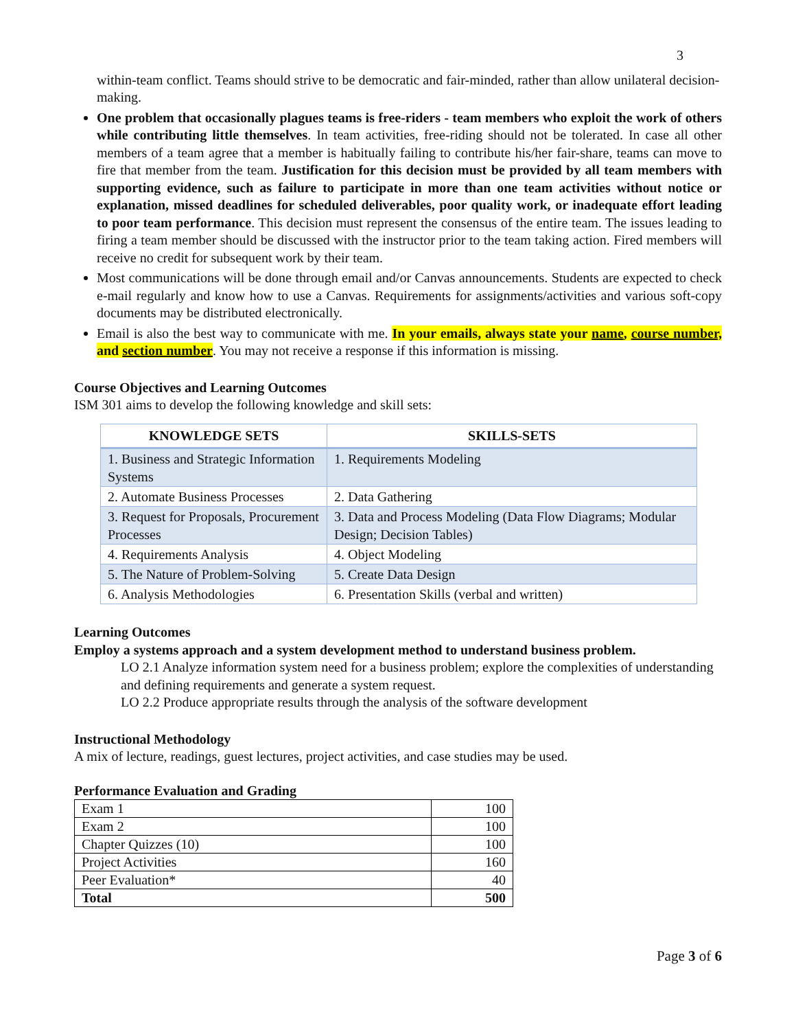3
within-team conflict. Teams should strive to be democratic and fair-minded, rather than allow unilateral decision-making.
One problem that occasionally plagues teams is free-riders - team members who exploit the work of others while contributing little themselves. In team activities, free-riding should not be tolerated. In case all other members of a team agree that a member is habitually failing to contribute his/her fair-share, teams can move to fire that member from the team. Justification for this decision must be provided by all team members with supporting evidence, such as failure to participate in more than one team activities without notice or explanation, missed deadlines for scheduled deliverables, poor quality work, or inadequate effort leading to poor team performance. This decision must represent the consensus of the entire team. The issues leading to firing a team member should be discussed with the instructor prior to the team taking action. Fired members will receive no credit for subsequent work by their team.
Most communications will be done through email and/or Canvas announcements. Students are expected to check e-mail regularly and know how to use a Canvas. Requirements for assignments/activities and various soft-copy documents may be distributed electronically.
Email is also the best way to communicate with me. In your emails, always state your name, course number, and section number. You may not receive a response if this information is missing.
Course Objectives and Learning Outcomes
ISM 301 aims to develop the following knowledge and skill sets:
| KNOWLEDGE SETS | SKILLS-SETS |
| --- | --- |
| 1. Business and Strategic Information Systems | 1. Requirements Modeling |
| 2. Automate Business Processes | 2. Data Gathering |
| 3. Request for Proposals, Procurement Processes | 3. Data and Process Modeling (Data Flow Diagrams; Modular Design; Decision Tables) |
| 4. Requirements Analysis | 4. Object Modeling |
| 5. The Nature of Problem-Solving | 5. Create Data Design |
| 6. Analysis Methodologies | 6. Presentation Skills (verbal and written) |
Learning Outcomes
Employ a systems approach and a system development method to understand business problem.
LO 2.1 Analyze information system need for a business problem; explore the complexities of understanding and defining requirements and generate a system request.
LO 2.2 Produce appropriate results through the analysis of the software development
Instructional Methodology
A mix of lecture, readings, guest lectures, project activities, and case studies may be used.
Performance Evaluation and Grading
| Exam 1 | 100 |
| Exam 2 | 100 |
| Chapter Quizzes (10) | 100 |
| Project Activities | 160 |
| Peer Evaluation* | 40 |
| Total | 500 |
Page 3 of 6